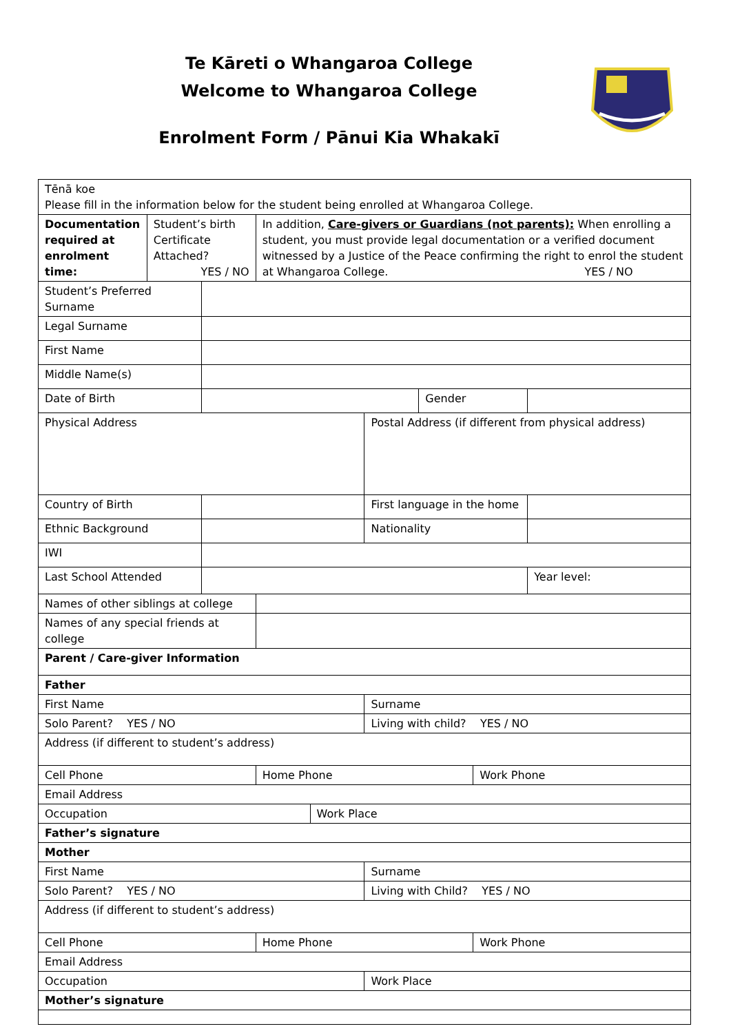Te Kāreti o Whangaroa College
Welcome to Whangaroa College
Enrolment Form / Pānui Kia Whakakī
| Tēnā koe Please fill in the information below for the student being enrolled at Whangaroa College. | | | | | | | | |
| Documentation required at enrolment time: | Student’s birth Certificate Attached? YES / NO | | In addition, Care-givers or Guardians (not parents): When enrolling a student, you must provide legal documentation or a verified document witnessed by a Justice of the Peace confirming the right to enrol the student at Whangaroa College. YES / NO | | | | | |
| Student’s Preferred Surname | | | | | | | | |
| Legal Surname | | | | | | | | |
| First Name | | | | | | | | |
| Middle Name(s) | | | | | | | | |
| Date of Birth | | | | | | Gender | | |
| Physical Address | | | | | Postal Address (if different from physical address) | | | |
| Country of Birth | | | | | First language in the home | | | |
| Ethnic Background | | | | | Nationality | | | |
| IWI | | | | | | | | |
| Last School Attended | | | | | | | | Year level: |
| Names of other siblings at college | | | | | | | | |
| Names of any special friends at college | | | | | | | | |
| Parent / Care-giver Information | | | | | | | | |
| Father | | | | | | | | |
| First Name | | | | | Surname | | | |
| Solo Parent? YES / NO | | | | | Living with child? YES / NO | | | |
| Address (if different to student’s address) | | | | | | | | |
| Cell Phone | | | Home Phone | | | | Work Phone | |
| Email Address | | | | | | | | |
| Occupation | | | | Work Place | | | | |
| Father’s signature | | | | | | | | |
| Mother | | | | | | | | |
| First Name | | | | | Surname | | | |
| Solo Parent? YES / NO | | | | | Living with Child? YES / NO | | | |
| Address (if different to student’s address) | | | | | | | | |
| Cell Phone | | | Home Phone | | | | Work Phone | |
| Email Address | | | | | | | | |
| Occupation | | | | | Work Place | | | |
| Mother’s signature | | | | | | | | |